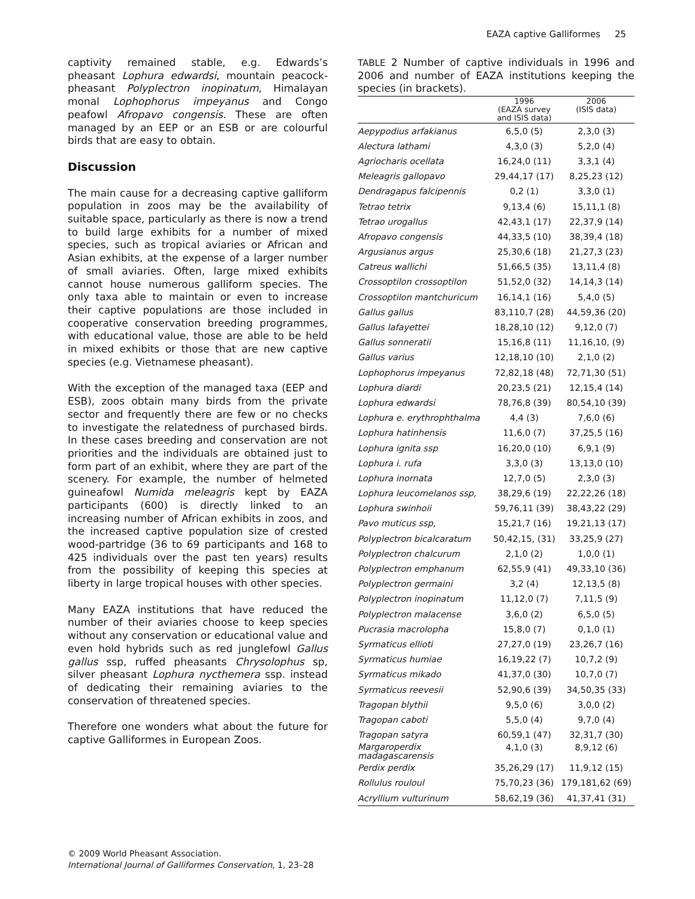EAZA captive Galliformes 25
captivity remained stable, e.g. Edwards’s pheasant Lophura edwardsi, mountain peacock-pheasant Polyplectron inopinatum, Himalayan monal Lophophorus impeyanus and Congo peafowl Afropavo congensis. These are often managed by an EEP or an ESB or are colourful birds that are easy to obtain.
Discussion
The main cause for a decreasing captive galliform population in zoos may be the availability of suitable space, particularly as there is now a trend to build large exhibits for a number of mixed species, such as tropical aviaries or African and Asian exhibits, at the expense of a larger number of small aviaries. Often, large mixed exhibits cannot house numerous galliform species. The only taxa able to maintain or even to increase their captive populations are those included in cooperative conservation breeding programmes, with educational value, those are able to be held in mixed exhibits or those that are new captive species (e.g. Vietnamese pheasant).
With the exception of the managed taxa (EEP and ESB), zoos obtain many birds from the private sector and frequently there are few or no checks to investigate the relatedness of purchased birds. In these cases breeding and conservation are not priorities and the individuals are obtained just to form part of an exhibit, where they are part of the scenery. For example, the number of helmeted guineafowl Numida meleagris kept by EAZA participants (600) is directly linked to an increasing number of African exhibits in zoos, and the increased captive population size of crested wood-partridge (36 to 69 participants and 168 to 425 individuals over the past ten years) results from the possibility of keeping this species at liberty in large tropical houses with other species.
Many EAZA institutions that have reduced the number of their aviaries choose to keep species without any conservation or educational value and even hold hybrids such as red junglefowl Gallus gallus ssp, ruffed pheasants Chrysolophus sp, silver pheasant Lophura nycthemera ssp. instead of dedicating their remaining aviaries to the conservation of threatened species.
Therefore one wonders what about the future for captive Galliformes in European Zoos.
TABLE 2 Number of captive individuals in 1996 and 2006 and number of EAZA institutions keeping the species (in brackets).
| | 1996 (EAZA survey and ISIS data) | 2006 (ISIS data) |
| --- | --- | --- |
| Aepypodius arfakianus | 6,5,0 (5) | 2,3,0 (3) |
| Alectura lathami | 4,3,0 (3) | 5,2,0 (4) |
| Agriocharis ocellata | 16,24,0 (11) | 3,3,1 (4) |
| Meleagris gallopavo | 29,44,17 (17) | 8,25,23 (12) |
| Dendragapus falcipennis | 0,2 (1) | 3,3,0 (1) |
| Tetrao tetrix | 9,13,4 (6) | 15,11,1 (8) |
| Tetrao urogallus | 42,43,1 (17) | 22,37,9 (14) |
| Afropavo congensis | 44,33,5 (10) | 38,39,4 (18) |
| Argusianus argus | 25,30,6 (18) | 21,27,3 (23) |
| Catreus wallichi | 51,66,5 (35) | 13,11,4 (8) |
| Crossoptilon crossoptilon | 51,52,0 (32) | 14,14,3 (14) |
| Crossoptilon mantchuricum | 16,14,1 (16) | 5,4,0 (5) |
| Gallus gallus | 83,110,7 (28) | 44,59,36 (20) |
| Gallus lafayettei | 18,28,10 (12) | 9,12,0 (7) |
| Gallus sonneratii | 15,16,8 (11) | 11,16,10, (9) |
| Gallus varius | 12,18,10 (10) | 2,1,0 (2) |
| Lophophorus impeyanus | 72,82,18 (48) | 72,71,30 (51) |
| Lophura diardi | 20,23,5 (21) | 12,15,4 (14) |
| Lophura edwardsi | 78,76,8 (39) | 80,54,10 (39) |
| Lophura e. erythrophthalma | 4,4 (3) | 7,6,0 (6) |
| Lophura hatinhensis | 11,6,0 (7) | 37,25,5 (16) |
| Lophura ignita ssp | 16,20,0 (10) | 6,9,1 (9) |
| Lophura i. rufa | 3,3,0 (3) | 13,13,0 (10) |
| Lophura inornata | 12,7,0 (5) | 2,3,0 (3) |
| Lophura leucomelanos ssp, | 38,29,6 (19) | 22,22,26 (18) |
| Lophura swinhoii | 59,76,11 (39) | 38,43,22 (29) |
| Pavo muticus ssp, | 15,21,7 (16) | 19,21,13 (17) |
| Polyplectron bicalcaratum | 50,42,15, (31) | 33,25,9 (27) |
| Polyplectron chalcurum | 2,1,0 (2) | 1,0,0 (1) |
| Polyplectron emphanum | 62,55,9 (41) | 49,33,10 (36) |
| Polyplectron germaini | 3,2 (4) | 12,13,5 (8) |
| Polyplectron inopinatum | 11,12,0 (7) | 7,11,5 (9) |
| Polyplectron malacense | 3,6,0 (2) | 6,5,0 (5) |
| Pucrasia macrolopha | 15,8,0 (7) | 0,1,0 (1) |
| Syrmaticus ellioti | 27,27,0 (19) | 23,26,7 (16) |
| Syrmaticus humiae | 16,19,22 (7) | 10,7,2 (9) |
| Syrmaticus mikado | 41,37,0 (30) | 10,7,0 (7) |
| Syrmaticus reevesii | 52,90,6 (39) | 34,50,35 (33) |
| Tragopan blythii | 9,5,0 (6) | 3,0,0 (2) |
| Tragopan caboti | 5,5,0 (4) | 9,7,0 (4) |
| Tragopan satyra | 60,59,1 (47) | 32,31,7 (30) |
| Margaroperdix madagascarensis | 4,1,0 (3) | 8,9,12 (6) |
| Perdix perdix | 35,26,29 (17) | 11,9,12 (15) |
| Rollulus rouloul | 75,70,23 (36) | 179,181,62 (69) |
| Acryllium vulturinum | 58,62,19 (36) | 41,37,41 (31) |
© 2009 World Pheasant Association.
International Journal of Galliformes Conservation, 1, 23–28